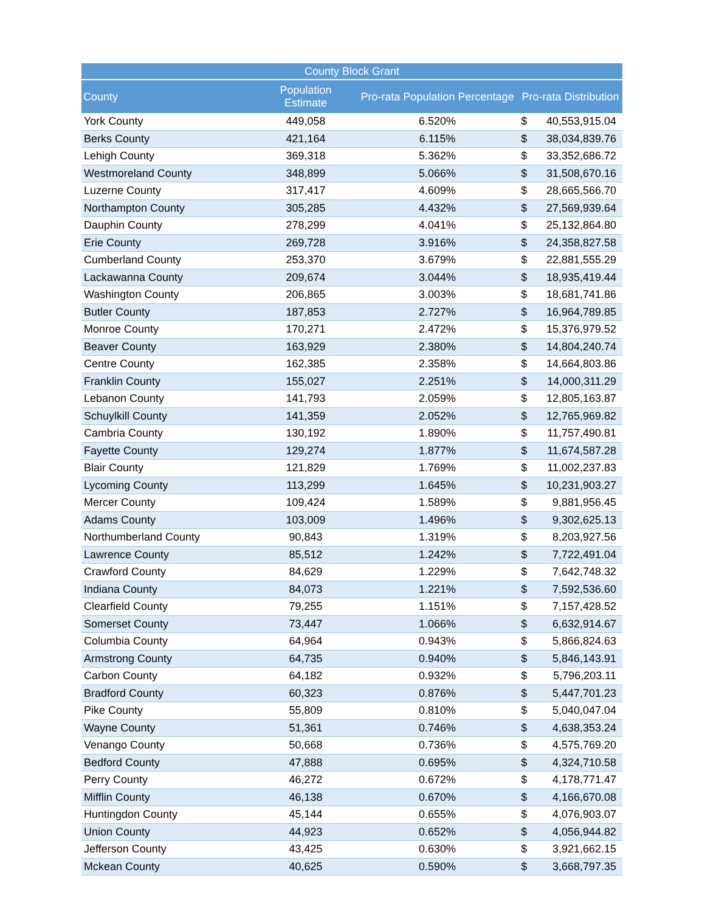| County Block Grant | | | | |
| --- | --- | --- | --- | --- |
| County | Population Estimate | Pro-rata Population Percentage | Pro-rata Distribution | |
| York County | 449,058 | 6.520% | $ | 40,553,915.04 |
| Berks County | 421,164 | 6.115% | $ | 38,034,839.76 |
| Lehigh County | 369,318 | 5.362% | $ | 33,352,686.72 |
| Westmoreland County | 348,899 | 5.066% | $ | 31,508,670.16 |
| Luzerne County | 317,417 | 4.609% | $ | 28,665,566.70 |
| Northampton County | 305,285 | 4.432% | $ | 27,569,939.64 |
| Dauphin County | 278,299 | 4.041% | $ | 25,132,864.80 |
| Erie County | 269,728 | 3.916% | $ | 24,358,827.58 |
| Cumberland County | 253,370 | 3.679% | $ | 22,881,555.29 |
| Lackawanna County | 209,674 | 3.044% | $ | 18,935,419.44 |
| Washington County | 206,865 | 3.003% | $ | 18,681,741.86 |
| Butler County | 187,853 | 2.727% | $ | 16,964,789.85 |
| Monroe County | 170,271 | 2.472% | $ | 15,376,979.52 |
| Beaver County | 163,929 | 2.380% | $ | 14,804,240.74 |
| Centre County | 162,385 | 2.358% | $ | 14,664,803.86 |
| Franklin County | 155,027 | 2.251% | $ | 14,000,311.29 |
| Lebanon County | 141,793 | 2.059% | $ | 12,805,163.87 |
| Schuylkill County | 141,359 | 2.052% | $ | 12,765,969.82 |
| Cambria County | 130,192 | 1.890% | $ | 11,757,490.81 |
| Fayette County | 129,274 | 1.877% | $ | 11,674,587.28 |
| Blair County | 121,829 | 1.769% | $ | 11,002,237.83 |
| Lycoming County | 113,299 | 1.645% | $ | 10,231,903.27 |
| Mercer County | 109,424 | 1.589% | $ | 9,881,956.45 |
| Adams County | 103,009 | 1.496% | $ | 9,302,625.13 |
| Northumberland County | 90,843 | 1.319% | $ | 8,203,927.56 |
| Lawrence County | 85,512 | 1.242% | $ | 7,722,491.04 |
| Crawford County | 84,629 | 1.229% | $ | 7,642,748.32 |
| Indiana County | 84,073 | 1.221% | $ | 7,592,536.60 |
| Clearfield County | 79,255 | 1.151% | $ | 7,157,428.52 |
| Somerset County | 73,447 | 1.066% | $ | 6,632,914.67 |
| Columbia County | 64,964 | 0.943% | $ | 5,866,824.63 |
| Armstrong County | 64,735 | 0.940% | $ | 5,846,143.91 |
| Carbon County | 64,182 | 0.932% | $ | 5,796,203.11 |
| Bradford County | 60,323 | 0.876% | $ | 5,447,701.23 |
| Pike County | 55,809 | 0.810% | $ | 5,040,047.04 |
| Wayne County | 51,361 | 0.746% | $ | 4,638,353.24 |
| Venango County | 50,668 | 0.736% | $ | 4,575,769.20 |
| Bedford County | 47,888 | 0.695% | $ | 4,324,710.58 |
| Perry County | 46,272 | 0.672% | $ | 4,178,771.47 |
| Mifflin County | 46,138 | 0.670% | $ | 4,166,670.08 |
| Huntingdon County | 45,144 | 0.655% | $ | 4,076,903.07 |
| Union County | 44,923 | 0.652% | $ | 4,056,944.82 |
| Jefferson County | 43,425 | 0.630% | $ | 3,921,662.15 |
| Mckean County | 40,625 | 0.590% | $ | 3,668,797.35 |